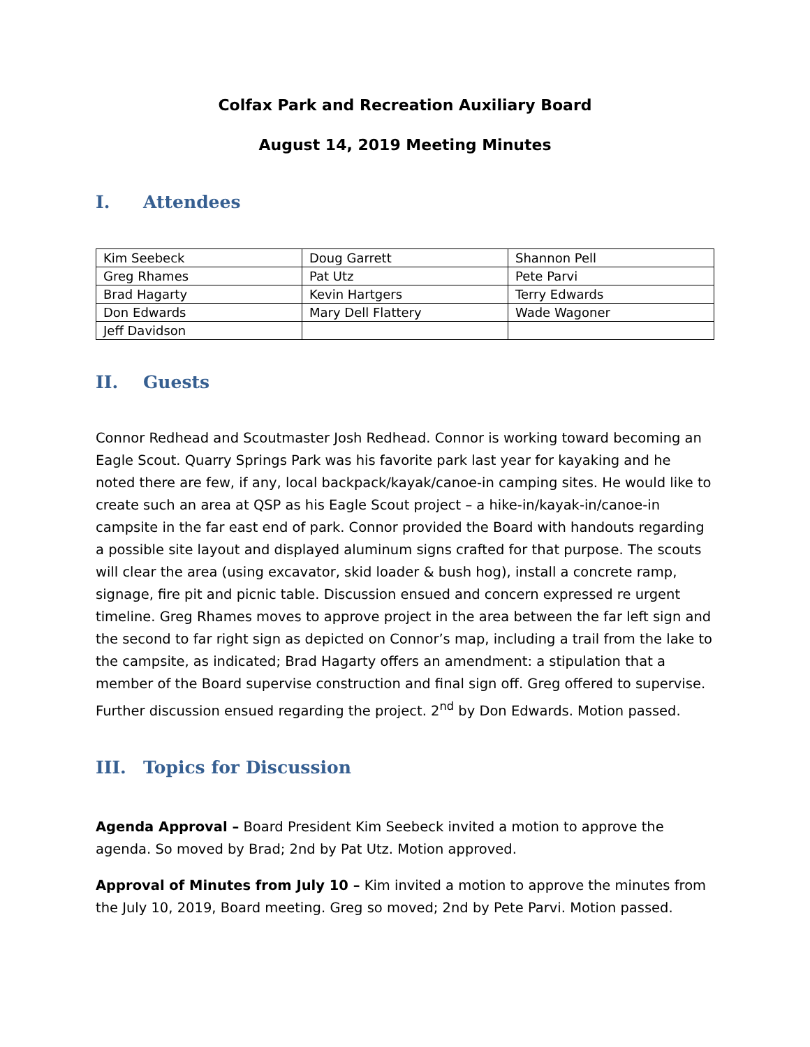Colfax Park and Recreation Auxiliary Board
August 14, 2019 Meeting Minutes
I. Attendees
| Kim Seebeck | Doug Garrett | Shannon Pell |
| Greg Rhames | Pat Utz | Pete Parvi |
| Brad Hagarty | Kevin Hartgers | Terry Edwards |
| Don Edwards | Mary Dell Flattery | Wade Wagoner |
| Jeff Davidson | | |
II. Guests
Connor Redhead and Scoutmaster Josh Redhead. Connor is working toward becoming an Eagle Scout. Quarry Springs Park was his favorite park last year for kayaking and he noted there are few, if any, local backpack/kayak/canoe-in camping sites. He would like to create such an area at QSP as his Eagle Scout project – a hike-in/kayak-in/canoe-in campsite in the far east end of park. Connor provided the Board with handouts regarding a possible site layout and displayed aluminum signs crafted for that purpose. The scouts will clear the area (using excavator, skid loader & bush hog), install a concrete ramp, signage, fire pit and picnic table. Discussion ensued and concern expressed re urgent timeline. Greg Rhames moves to approve project in the area between the far left sign and the second to far right sign as depicted on Connor’s map, including a trail from the lake to the campsite, as indicated; Brad Hagarty offers an amendment: a stipulation that a member of the Board supervise construction and final sign off. Greg offered to supervise. Further discussion ensued regarding the project. 2<sup>nd</sup> by Don Edwards. Motion passed.
III. Topics for Discussion
Agenda Approval – Board President Kim Seebeck invited a motion to approve the agenda. So moved by Brad; 2nd by Pat Utz. Motion approved.
Approval of Minutes from July 10 – Kim invited a motion to approve the minutes from the July 10, 2019, Board meeting. Greg so moved; 2nd by Pete Parvi. Motion passed.